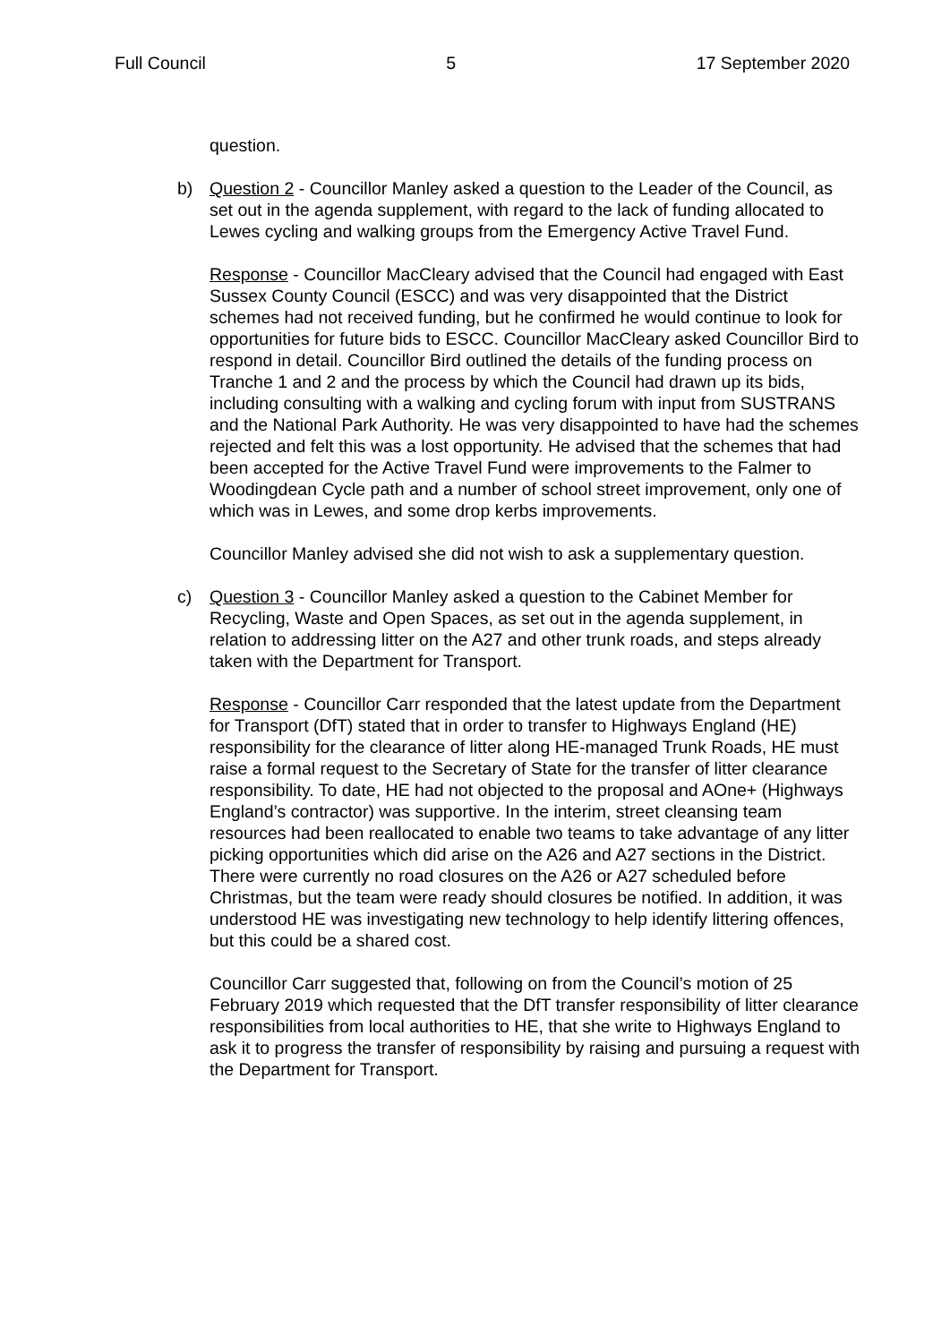Full Council 5 17 September 2020
question.
b) Question 2 - Councillor Manley asked a question to the Leader of the Council, as set out in the agenda supplement, with regard to the lack of funding allocated to Lewes cycling and walking groups from the Emergency Active Travel Fund.
Response - Councillor MacCleary advised that the Council had engaged with East Sussex County Council (ESCC) and was very disappointed that the District schemes had not received funding, but he confirmed he would continue to look for opportunities for future bids to ESCC. Councillor MacCleary asked Councillor Bird to respond in detail. Councillor Bird outlined the details of the funding process on Tranche 1 and 2 and the process by which the Council had drawn up its bids, including consulting with a walking and cycling forum with input from SUSTRANS and the National Park Authority. He was very disappointed to have had the schemes rejected and felt this was a lost opportunity. He advised that the schemes that had been accepted for the Active Travel Fund were improvements to the Falmer to Woodingdean Cycle path and a number of school street improvement, only one of which was in Lewes, and some drop kerbs improvements.
Councillor Manley advised she did not wish to ask a supplementary question.
c) Question 3 - Councillor Manley asked a question to the Cabinet Member for Recycling, Waste and Open Spaces, as set out in the agenda supplement, in relation to addressing litter on the A27 and other trunk roads, and steps already taken with the Department for Transport.
Response - Councillor Carr responded that the latest update from the Department for Transport (DfT) stated that in order to transfer to Highways England (HE) responsibility for the clearance of litter along HE-managed Trunk Roads, HE must raise a formal request to the Secretary of State for the transfer of litter clearance responsibility. To date, HE had not objected to the proposal and AOne+ (Highways England’s contractor) was supportive. In the interim, street cleansing team resources had been reallocated to enable two teams to take advantage of any litter picking opportunities which did arise on the A26 and A27 sections in the District. There were currently no road closures on the A26 or A27 scheduled before Christmas, but the team were ready should closures be notified. In addition, it was understood HE was investigating new technology to help identify littering offences, but this could be a shared cost.
Councillor Carr suggested that, following on from the Council’s motion of 25 February 2019 which requested that the DfT transfer responsibility of litter clearance responsibilities from local authorities to HE, that she write to Highways England to ask it to progress the transfer of responsibility by raising and pursuing a request with the Department for Transport.